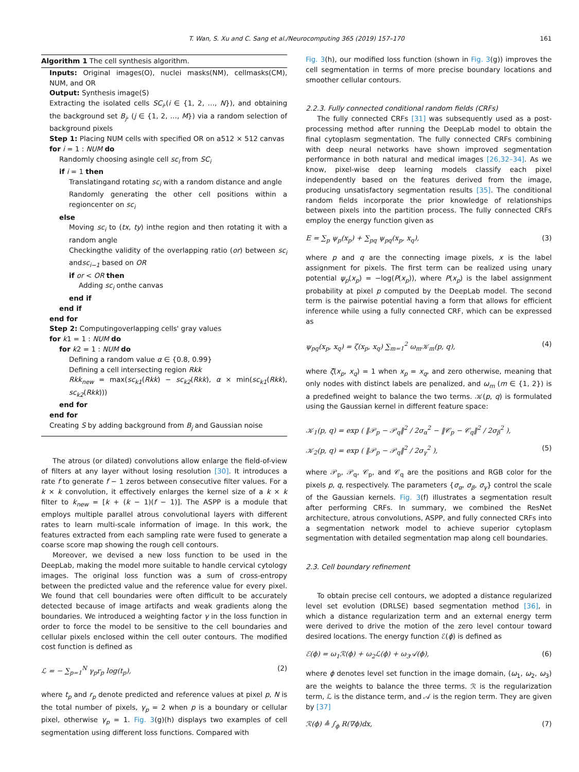T. Wan, S. Xu and C. Sang et al./Neurocomputing 365 (2019) 157–170 161
Algorithm 1 The cell synthesis algorithm.
Inputs: Original images(O), nuclei masks(NM), cellmasks(CM), NUM, and OR
Output: Synthesis image(S)
Extracting the isolated cells SC<sub>i</sub>,(i ∈ {1, 2, …, N}), and obtaining the background set B<sub>j</sub>, (j ∈ {1, 2, …, M}) via a random selection of background pixels
Step 1: Placing NUM cells with specified OR on a512 × 512 canvas
for i = 1 : NUM do
Randomly choosing asingle cell sc<sub>i</sub> from SC<sub>i</sub>
if i = 1 then
Translatingand rotating sc<sub>i</sub> with a random distance and angle
Randomly generating the other cell positions within a regioncenter on sc<sub>i</sub>
else
Moving sc<sub>i</sub> to (tx, ty) inthe region and then rotating it with a random angle
Checkingthe validity of the overlapping ratio (or) between sc<sub>i</sub> andsc<sub>i−1</sub> based on OR
if or < OR then
Adding sc<sub>i</sub> onthe canvas
end if
end if
end for
Step 2: Computingoverlapping cells' gray values
for k1 = 1 : NUM do
for k2 = 1 : NUM do
Defining a random value α ∈ {0.8, 0.99}
Defining a cell intersecting region Rkk
Rkk<sub>new</sub> = max(sc<sub>k1</sub>(Rkk) − sc<sub>k2</sub>(Rkk), α × min(sc<sub>k1</sub>(Rkk), sc<sub>k2</sub>(Rkk)))
end for
end for
Creating S by adding background from B<sub>j</sub> and Gaussian noise
The atrous (or dilated) convolutions allow enlarge the field-of-view of filters at any layer without losing resolution [30]. It introduces a rate f to generate f − 1 zeros between consecutive filter values. For a k × k convolution, it effectively enlarges the kernel size of a k × k filter to k<sub>new</sub> = [k + (k − 1)(f − 1)]. The ASPP is a module that employs multiple parallel atrous convolutional layers with different rates to learn multi-scale information of image. In this work, the features extracted from each sampling rate were fused to generate a coarse score map showing the rough cell contours.
Moreover, we devised a new loss function to be used in the DeepLab, making the model more suitable to handle cervical cytology images. The original loss function was a sum of cross-entropy between the predicted value and the reference value for every pixel. We found that cell boundaries were often difficult to be accurately detected because of image artifacts and weak gradients along the boundaries. We introduced a weighting factor γ in the loss function in order to force the model to be sensitive to the cell boundaries and cellular pixels enclosed within the cell outer contours. The modified cost function is defined as
ℒ = − ∑<sub>p=1</sub><sup>N</sup> γ<sub>p</sub>r<sub>p</sub> log(t<sub>p</sub>), (2)
where t<sub>p</sub> and r<sub>p</sub> denote predicted and reference values at pixel p, N is the total number of pixels, γ<sub>p</sub> = 2 when p is a boundary or cellular pixel, otherwise γ<sub>p</sub> = 1. Fig. 3(g)(h) displays two examples of cell segmentation using different loss functions. Compared with
Fig. 3(h), our modified loss function (shown in Fig. 3(g)) improves the cell segmentation in terms of more precise boundary locations and smoother cellular contours.
2.2.3. Fully connected conditional random fields (CRFs)
The fully connected CRFs [31] was subsequently used as a post-processing method after running the DeepLab model to obtain the final cytoplasm segmentation. The fully connected CRFs combining with deep neural networks have shown improved segmentation performance in both natural and medical images [26,32–34]. As we know, pixel-wise deep learning models classify each pixel independently based on the features derived from the image, producing unsatisfactory segmentation results [35]. The conditional random fields incorporate the prior knowledge of relationships between pixels into the partition process. The fully connected CRFs employ the energy function given as
E = ∑<sub>p</sub> ψ<sub>p</sub>(x<sub>p</sub>) + ∑<sub>pq</sub> ψ<sub>pq</sub>(x<sub>p</sub>, x<sub>q</sub>), (3)
where p and q are the connecting image pixels, x is the label assignment for pixels. The first term can be realized using unary potential ψ<sub>p</sub>(x<sub>p</sub>) = −log(P(x<sub>p</sub>)), where P(x<sub>p</sub>) is the label assignment probability at pixel p computed by the DeepLab model. The second term is the pairwise potential having a form that allows for efficient inference while using a fully connected CRF, which can be expressed as
ψ<sub>pq</sub>(x<sub>p</sub>, x<sub>q</sub>) = ζ(x<sub>p</sub>, x<sub>q</sub>) ∑<sub>m=1</sub><sup>2</sup> ω<sub>m</sub>𝒦<sub>m</sub>(p, q), (4)
where ζ(x<sub>p</sub>, x<sub>q</sub>) = 1 when x<sub>p</sub> = x<sub>q</sub>, and zero otherwise, meaning that only nodes with distinct labels are penalized, and ω<sub>m</sub> (m ∈ {1, 2}) is a predefined weight to balance the two terms. 𝒦(p, q) is formulated using the Gaussian kernel in different feature space:
𝒦<sub>1</sub>(p, q) = exp ( ‖𝒫<sub>p</sub> − 𝒫<sub>q</sub>‖<sup>2</sup> / 2σ<sub>α</sub><sup>2</sup> − ‖𝒞<sub>p</sub> − 𝒞<sub>q</sub>‖<sup>2</sup> / 2σ<sub>β</sub><sup>2</sup> ),
𝒦<sub>2</sub>(p, q) = exp ( ‖𝒫<sub>p</sub> − 𝒫<sub>q</sub>‖<sup>2</sup> / 2σ<sub>γ</sub><sup>2</sup> ), (5)
where 𝒫<sub>p</sub>, 𝒫<sub>q</sub>, 𝒞<sub>p</sub>, and 𝒞<sub>q</sub> are the positions and RGB color for the pixels p, q, respectively. The parameters {σ<sub>α</sub>, σ<sub>β</sub>, σ<sub>γ</sub>} control the scale of the Gaussian kernels. Fig. 3(f) illustrates a segmentation result after performing CRFs. In summary, we combined the ResNet architecture, atrous convolutions, ASPP, and fully connected CRFs into a segmentation network model to achieve superior cytoplasm segmentation with detailed segmentation map along cell boundaries.
2.3. Cell boundary refinement
To obtain precise cell contours, we adopted a distance regularized level set evolution (DRLSE) based segmentation method [36], in which a distance regularization term and an external energy term were derived to drive the motion of the zero level contour toward desired locations. The energy function ℰ(ϕ) is defined as
ℰ(ϕ) = ω<sub>1</sub>ℛ(ϕ) + ω<sub>2</sub>ℒ(ϕ) + ω<sub>3</sub>𝒜(ϕ), (6)
where ϕ denotes level set function in the image domain, (ω<sub>1</sub>, ω<sub>2</sub>, ω<sub>3</sub>) are the weights to balance the three terms. ℛ is the regularization term, ℒ is the distance term, and 𝒜 is the region term. They are given by [37]
ℛ(ϕ) ≜ ∫<sub>ϕ</sub> R(∇ϕ)dx, (7)